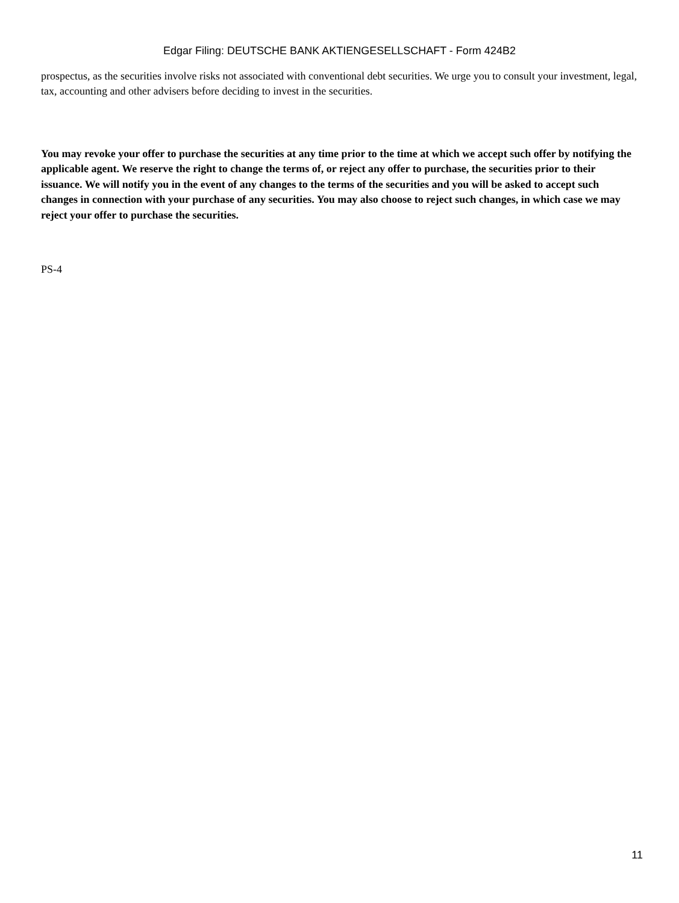Edgar Filing: DEUTSCHE BANK AKTIENGESELLSCHAFT - Form 424B2
prospectus, as the securities involve risks not associated with conventional debt securities. We urge you to consult your investment, legal, tax, accounting and other advisers before deciding to invest in the securities.
You may revoke your offer to purchase the securities at any time prior to the time at which we accept such offer by notifying the applicable agent. We reserve the right to change the terms of, or reject any offer to purchase, the securities prior to their issuance. We will notify you in the event of any changes to the terms of the securities and you will be asked to accept such changes in connection with your purchase of any securities. You may also choose to reject such changes, in which case we may reject your offer to purchase the securities.
PS-4
11